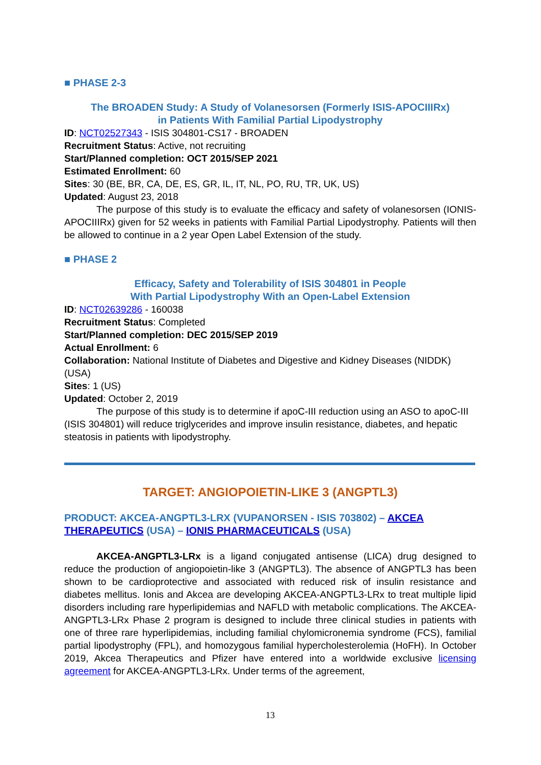■ PHASE 2-3
The BROADEN Study: A Study of Volanesorsen (Formerly ISIS-APOCIIIRx)
in Patients With Familial Partial Lipodystrophy
ID: NCT02527343 - ISIS 304801-CS17 - BROADEN
Recruitment Status: Active, not recruiting
Start/Planned completion: OCT 2015/SEP 2021
Estimated Enrollment: 60
Sites: 30 (BE, BR, CA, DE, ES, GR, IL, IT, NL, PO, RU, TR, UK, US)
Updated: August 23, 2018
The purpose of this study is to evaluate the efficacy and safety of volanesorsen (IONIS-APOCIIIRx) given for 52 weeks in patients with Familial Partial Lipodystrophy. Patients will then be allowed to continue in a 2 year Open Label Extension of the study.
■ PHASE 2
Efficacy, Safety and Tolerability of ISIS 304801 in People
With Partial Lipodystrophy With an Open-Label Extension
ID: NCT02639286 - 160038
Recruitment Status: Completed
Start/Planned completion: DEC 2015/SEP 2019
Actual Enrollment: 6
Collaboration: National Institute of Diabetes and Digestive and Kidney Diseases (NIDDK) (USA)
Sites: 1 (US)
Updated: October 2, 2019
The purpose of this study is to determine if apoC-III reduction using an ASO to apoC-III (ISIS 304801) will reduce triglycerides and improve insulin resistance, diabetes, and hepatic steatosis in patients with lipodystrophy.
TARGET: ANGIOPOIETIN-LIKE 3 (ANGPTL3)
PRODUCT: AKCEA-ANGPTL3-LRX (VUPANORSEN - ISIS 703802) – AKCEA THERAPEUTICS (USA) – IONIS PHARMACEUTICALS (USA)
AKCEA-ANGPTL3-LRx is a ligand conjugated antisense (LICA) drug designed to reduce the production of angiopoietin-like 3 (ANGPTL3). The absence of ANGPTL3 has been shown to be cardioprotective and associated with reduced risk of insulin resistance and diabetes mellitus. Ionis and Akcea are developing AKCEA-ANGPTL3-LRx to treat multiple lipid disorders including rare hyperlipidemias and NAFLD with metabolic complications. The AKCEA-ANGPTL3-LRx Phase 2 program is designed to include three clinical studies in patients with one of three rare hyperlipidemias, including familial chylomicronemia syndrome (FCS), familial partial lipodystrophy (FPL), and homozygous familial hypercholesterolemia (HoFH). In October 2019, Akcea Therapeutics and Pfizer have entered into a worldwide exclusive licensing agreement for AKCEA-ANGPTL3-LRx. Under terms of the agreement,
13